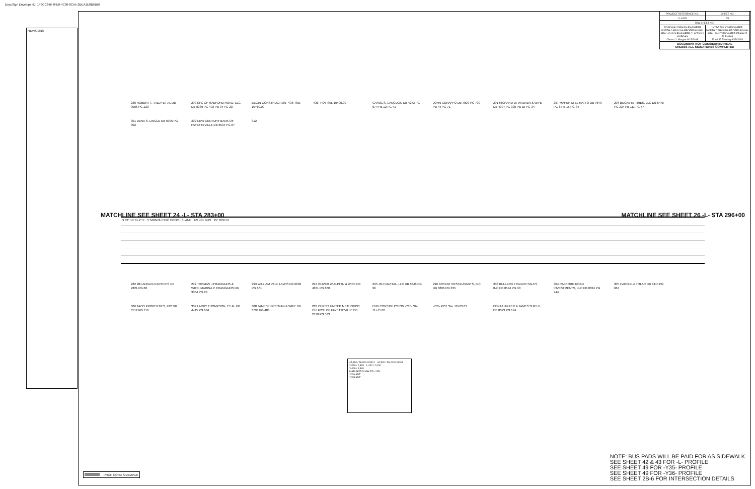DocuSign Envelope ID: 1F8CC646-6FE0-4C00-8CA5-2BEA1E8B91B6
REVISIONS
| PROJECT REFERENCE NO. | SHEET NO. |
| --- | --- |
| U-4405 | 25 |
| R/W SHEET NO. | |
| ROADWAY DESIGN ENGINEER NORTH CAROLINA PROFESSIONAL SEAL 024929 ENGINEER CLINTON J. MORGAN Clinton J. Morgan 6/15/2018 | HYDRAULICS ENGINEER NORTH CAROLINA PROFESSIONAL SEAL 20147 ENGINEER FRANK F. FLEMING Frank F. Fleming 6/15/2018 |
| DOCUMENT NOT CONSIDERED FINAL UNLESS ALL SIGNATURES COMPLETED | |
MATCHLINE SEE SHEET 24 -L- STA 283+00
MATCHLINE SEE SHEET 26 -L- STA 296+00
288 ROBERT T. TALLY ET AL DB 3086 PG 220
290 KFC OF RAEFORD ROAD, LLC DB 8389 PG 493 PB 34 PG 20
BEGIN CONSTRUCTION -Y36- Sta. 10+60.00
-Y36- POT Sta. 10+00.00
CAROL S. LANGDON DB 4273 PG 674 PB 12 PG 41
JOHN GERAFFO DB 7800 PG 730 PB 44 PG 71
291 RICHARD W. WALKER & WIFE DB 4397 PG 336 PB 15 PG 34
297 MAHER M EL HATTO DB 7649 PG 8 PB 15 PG 34
298 BUCKEYE TIRES, LLC DB 6475 PG 234 PB 111 PG 57
301 DENA S. LINGLE DB 6905 PG 302
302 NEW CENTURY BANK OF FAYETTEVILLE DB 6534 PG 87
312
N 82° 19' 11.2" E 5' MONOLITHIC CONC. ISLAND US 401 BUS 15" RCP-IV
282 284 ANNA B KARTERIS DB 2821 PG 68
292 THOMAS J FRANGAKIS & WIFE, MARINA P. FRANGAKIS DB 3064 PG 83
293 WILLIAM PAUL LEWIS DB 6699 PG 661
294 OLIVER W ALPHIN & WIFE DB 4831 PG 860
295 JRJ CAPITAL, LLC DB 8848 PG 96
296 BRYANT RESTAURANTS, INC DB 6896 PG 335
303 BULLARD TRAILER SALES, INC DB 8544 PG 90
304 RAEFORD ROAD INVESTMENTS, LLC DB 8824 PG 744
305 HAROLD A TOLAR DB 4415 PG 684
306 TACO PROPERTIES, INC DB 6512 PG 716
307 LARRY THOMPSON, ET AL DB 4415 PG 684
308 JAMES H PITTMAN & WIFE DB 8793 PG 488
283 CHRIST UNITED METHODIST CHURCH OF FAYETTEVILLE DB 2770 PG 533
END CONSTRUCTION -Y35- Sta. 11+75.00
-Y35- POT Sta. 12+03.63
EDNA HARPER & JAMES SHIELD DB 8073 PG 174
45,110 / 56,800 US401 44,500 / 56,000 US401
2,040 / 2,800 1,430 / 2,000
3,460 / 4,800
MARLBOROUGH RD -Y35-
2018 ADT
2035 ADT
PROP CONC SIDEWALK
NOTE: BUS PADS WILL BE PAID FOR AS SIDEWALK
SEE SHEET 42 & 43 FOR -L- PROFILE
SEE SHEET 49 FOR -Y35- PROFILE
SEE SHEET 49 FOR -Y36- PROFILE
SEE SHEET 2B-6 FOR INTERSECTION DETAILS